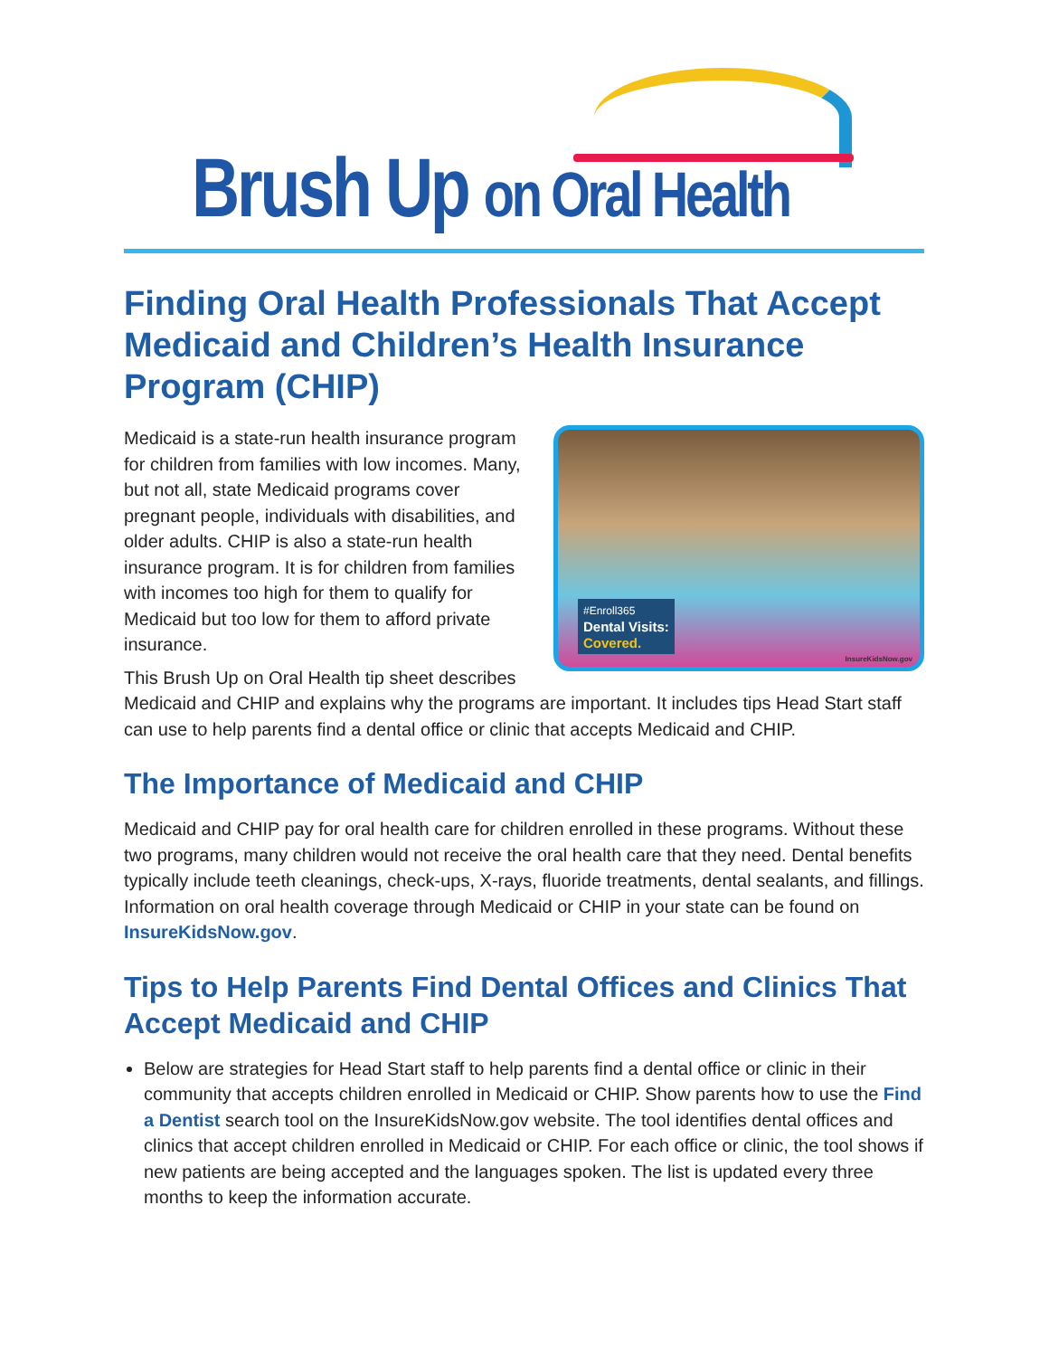Brush Up on Oral Health
Finding Oral Health Professionals That Accept Medicaid and Children’s Health Insurance Program (CHIP)
#Enroll365
Dental Visits:
Covered.
InsureKidsNow.gov
Medicaid is a state-run health insurance program for children from families with low incomes. Many, but not all, state Medicaid programs cover pregnant people, individuals with disabilities, and older adults. CHIP is also a state-run health insurance program. It is for children from families with incomes too high for them to qualify for Medicaid but too low for them to afford private insurance.
This Brush Up on Oral Health tip sheet describes Medicaid and CHIP and explains why the programs are important. It includes tips Head Start staff can use to help parents find a dental office or clinic that accepts Medicaid and CHIP.
The Importance of Medicaid and CHIP
Medicaid and CHIP pay for oral health care for children enrolled in these programs. Without these two programs, many children would not receive the oral health care that they need. Dental benefits typically include teeth cleanings, check-ups, X-rays, fluoride treatments, dental sealants, and fillings. Information on oral health coverage through Medicaid or CHIP in your state can be found on InsureKidsNow.gov.
Tips to Help Parents Find Dental Offices and Clinics That Accept Medicaid and CHIP
Below are strategies for Head Start staff to help parents find a dental office or clinic in their community that accepts children enrolled in Medicaid or CHIP. Show parents how to use the Find a Dentist search tool on the InsureKidsNow.gov website. The tool identifies dental offices and clinics that accept children enrolled in Medicaid or CHIP. For each office or clinic, the tool shows if new patients are being accepted and the languages spoken. The list is updated every three months to keep the information accurate.